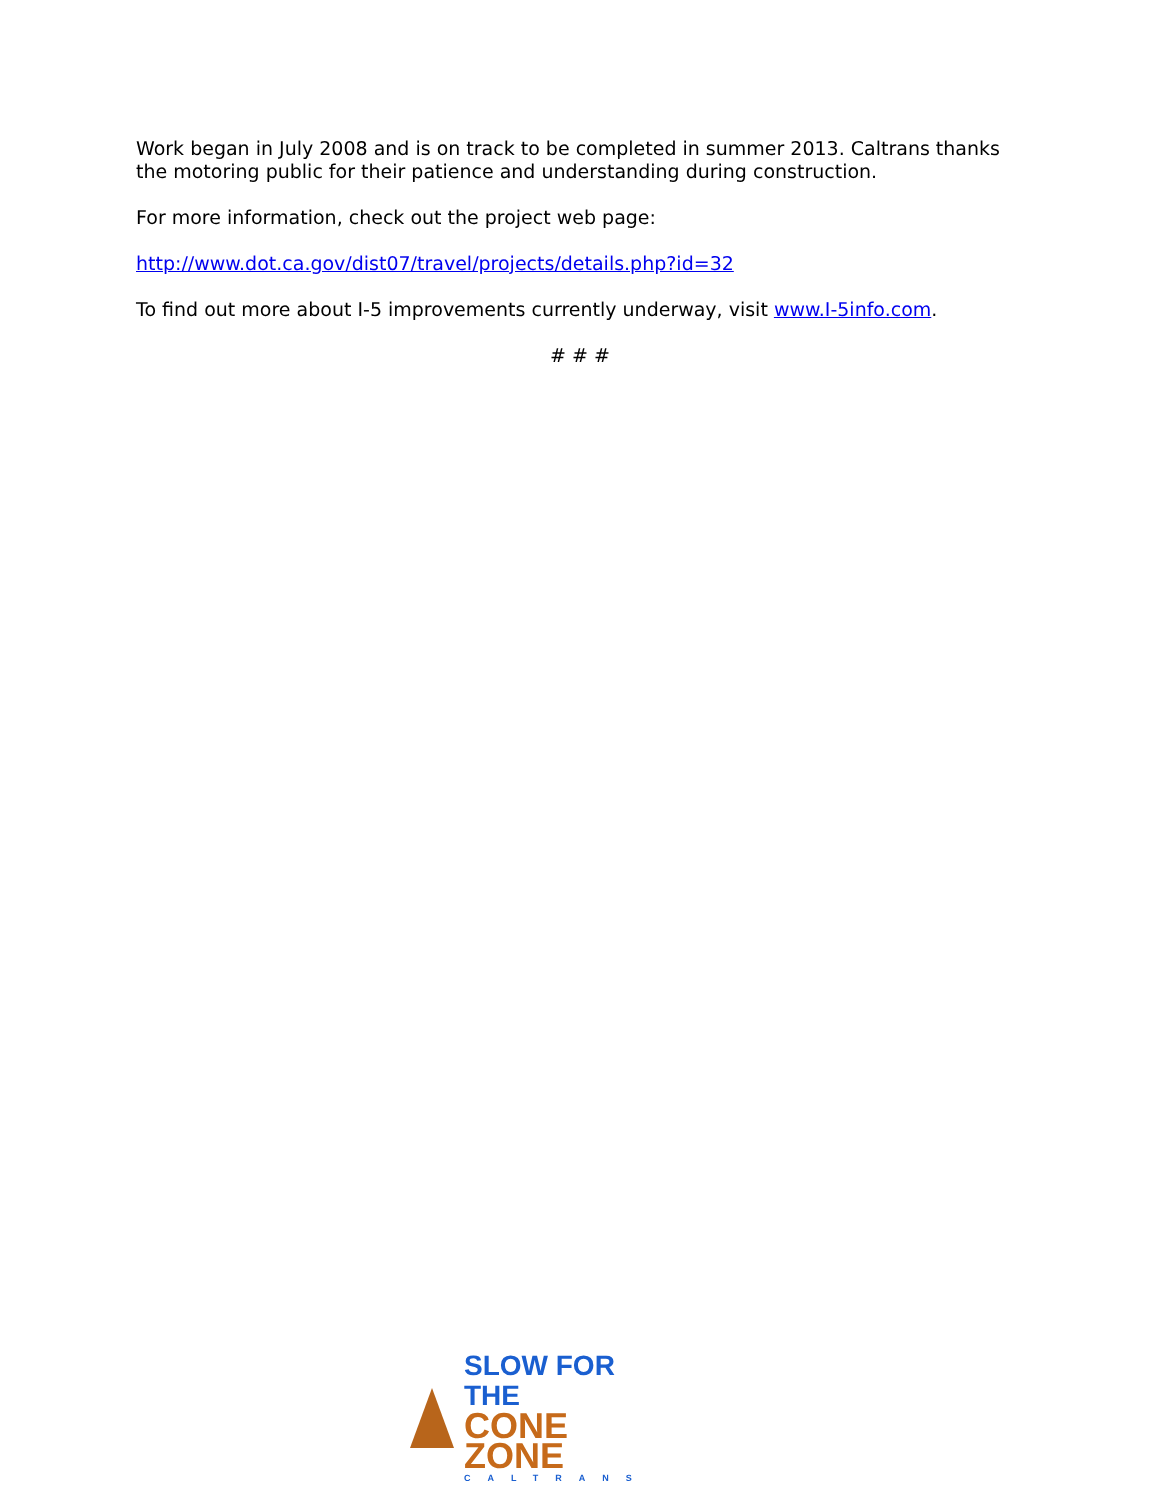Work began in July 2008 and is on track to be completed in summer 2013. Caltrans thanks the motoring public for their patience and understanding during construction.
For more information, check out the project web page:
http://www.dot.ca.gov/dist07/travel/projects/details.php?id=32
To find out more about I-5 improvements currently underway, visit www.I-5info.com.
# # #
SLOW FOR THE
CONE ZONE
CALTRANS